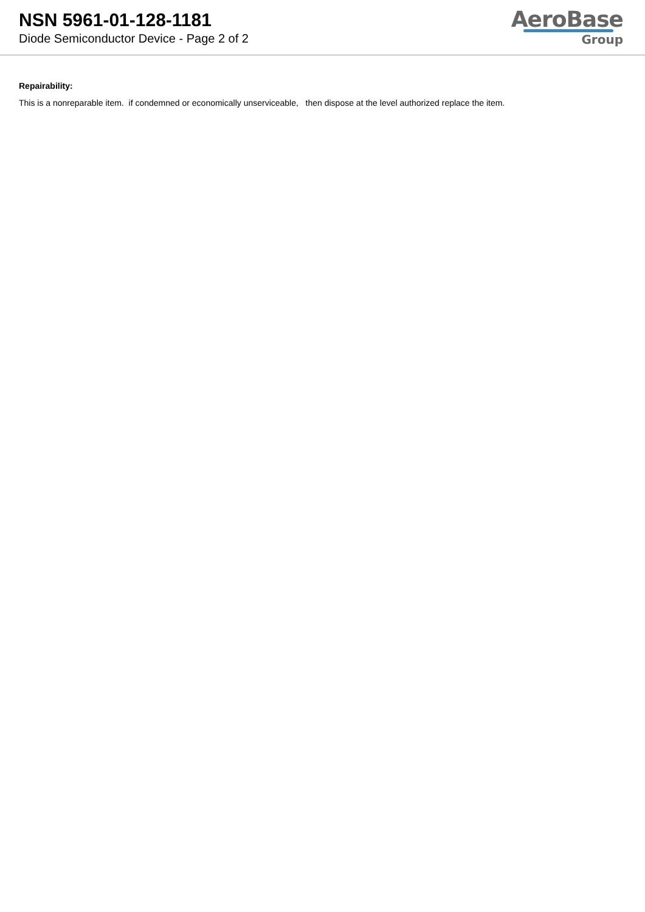NSN 5961-01-128-1181
Diode Semiconductor Device - Page 2 of 2
AeroBase
Group
Repairability:
This is a nonreparable item. if condemned or economically unserviceable, then dispose at the level authorized replace the item.